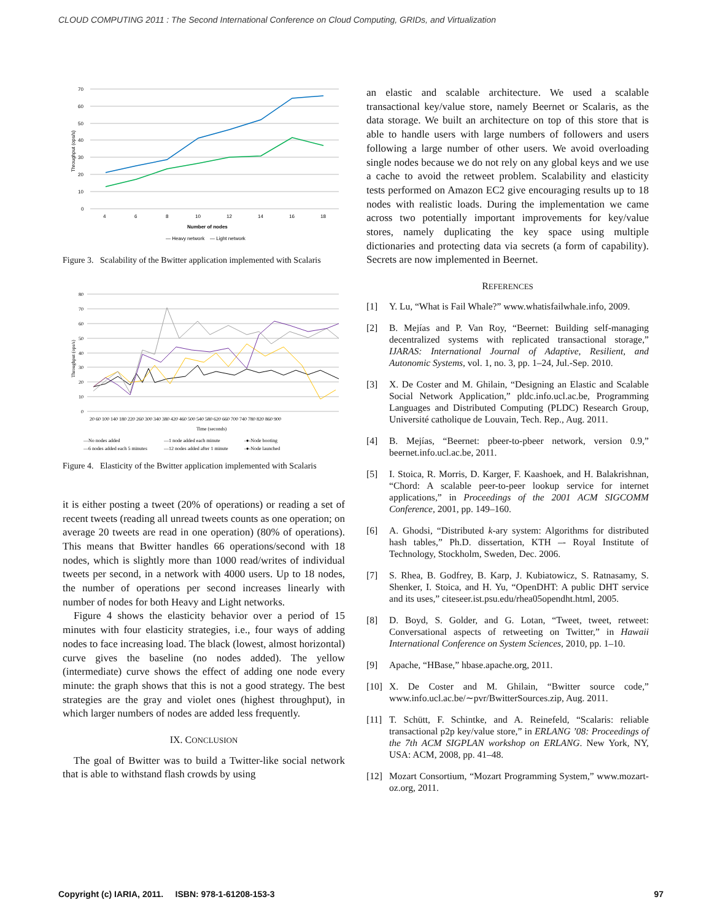CLOUD COMPUTING 2011 : The Second International Conference on Cloud Computing, GRIDs, and Virtualization
70
60
50
40
30
20
10
0
4
6
8
10
12
14
16
18
Number of nodes
Throughput (ops/s)
— Heavy network
— Light network
Figure 3. Scalability of the Bwitter application implemented with Scalaris
80
70
60
50
40
30
20
10
0
20 60 100 140 180 220 260 300 340 380 420 460 500 540 580 620 660 700 740 780 820 860 900
Time (seconds)
Throughput (ops/s)
—No nodes added
—1 node added each minute
-●-Node booting
—6 nodes added each 5 minutes
—12 nodes added after 1 minute
-●-Node launched
Figure 4. Elasticity of the Bwitter application implemented with Scalaris
it is either posting a tweet (20% of operations) or reading a set of recent tweets (reading all unread tweets counts as one operation; on average 20 tweets are read in one operation) (80% of operations). This means that Bwitter handles 66 operations/second with 18 nodes, which is slightly more than 1000 read/writes of individual tweets per second, in a network with 4000 users. Up to 18 nodes, the number of operations per second increases linearly with number of nodes for both Heavy and Light networks.
Figure 4 shows the elasticity behavior over a period of 15 minutes with four elasticity strategies, i.e., four ways of adding nodes to face increasing load. The black (lowest, almost horizontal) curve gives the baseline (no nodes added). The yellow (intermediate) curve shows the effect of adding one node every minute: the graph shows that this is not a good strategy. The best strategies are the gray and violet ones (highest throughput), in which larger numbers of nodes are added less frequently.
IX. CONCLUSION
The goal of Bwitter was to build a Twitter-like social network that is able to withstand flash crowds by using
an elastic and scalable architecture. We used a scalable transactional key/value store, namely Beernet or Scalaris, as the data storage. We built an architecture on top of this store that is able to handle users with large numbers of followers and users following a large number of other users. We avoid overloading single nodes because we do not rely on any global keys and we use a cache to avoid the retweet problem. Scalability and elasticity tests performed on Amazon EC2 give encouraging results up to 18 nodes with realistic loads. During the implementation we came across two potentially important improvements for key/value stores, namely duplicating the key space using multiple dictionaries and protecting data via secrets (a form of capability). Secrets are now implemented in Beernet.
REFERENCES
[1] Y. Lu, “What is Fail Whale?” www.whatisfailwhale.info, 2009.
[2] B. Mejías and P. Van Roy, “Beernet: Building self-managing decentralized systems with replicated transactional storage,” IJARAS: International Journal of Adaptive, Resilient, and Autonomic Systems, vol. 1, no. 3, pp. 1–24, Jul.-Sep. 2010.
[3] X. De Coster and M. Ghilain, “Designing an Elastic and Scalable Social Network Application,” pldc.info.ucl.ac.be, Programming Languages and Distributed Computing (PLDC) Research Group, Université catholique de Louvain, Tech. Rep., Aug. 2011.
[4] B. Mejías, “Beernet: pbeer-to-pbeer network, version 0.9,” beernet.info.ucl.ac.be, 2011.
[5] I. Stoica, R. Morris, D. Karger, F. Kaashoek, and H. Balakrishnan, “Chord: A scalable peer-to-peer lookup service for internet applications,” in Proceedings of the 2001 ACM SIGCOMM Conference, 2001, pp. 149–160.
[6] A. Ghodsi, “Distributed k-ary system: Algorithms for distributed hash tables,” Ph.D. dissertation, KTH –- Royal Institute of Technology, Stockholm, Sweden, Dec. 2006.
[7] S. Rhea, B. Godfrey, B. Karp, J. Kubiatowicz, S. Ratnasamy, S. Shenker, I. Stoica, and H. Yu, “OpenDHT: A public DHT service and its uses,” citeseer.ist.psu.edu/rhea05opendht.html, 2005.
[8] D. Boyd, S. Golder, and G. Lotan, “Tweet, tweet, retweet: Conversational aspects of retweeting on Twitter,” in Hawaii International Conference on System Sciences, 2010, pp. 1–10.
[9] Apache, “HBase,” hbase.apache.org, 2011.
[10] X. De Coster and M. Ghilain, “Bwitter source code,” www.info.ucl.ac.be/∼pvr/BwitterSources.zip, Aug. 2011.
[11] T. Schütt, F. Schintke, and A. Reinefeld, “Scalaris: reliable transactional p2p key/value store,” in ERLANG ’08: Proceedings of the 7th ACM SIGPLAN workshop on ERLANG. New York, NY, USA: ACM, 2008, pp. 41–48.
[12] Mozart Consortium, “Mozart Programming System,” www.mozart-oz.org, 2011.
Copyright (c) IARIA, 2011. ISBN: 978-1-61208-153-3 97